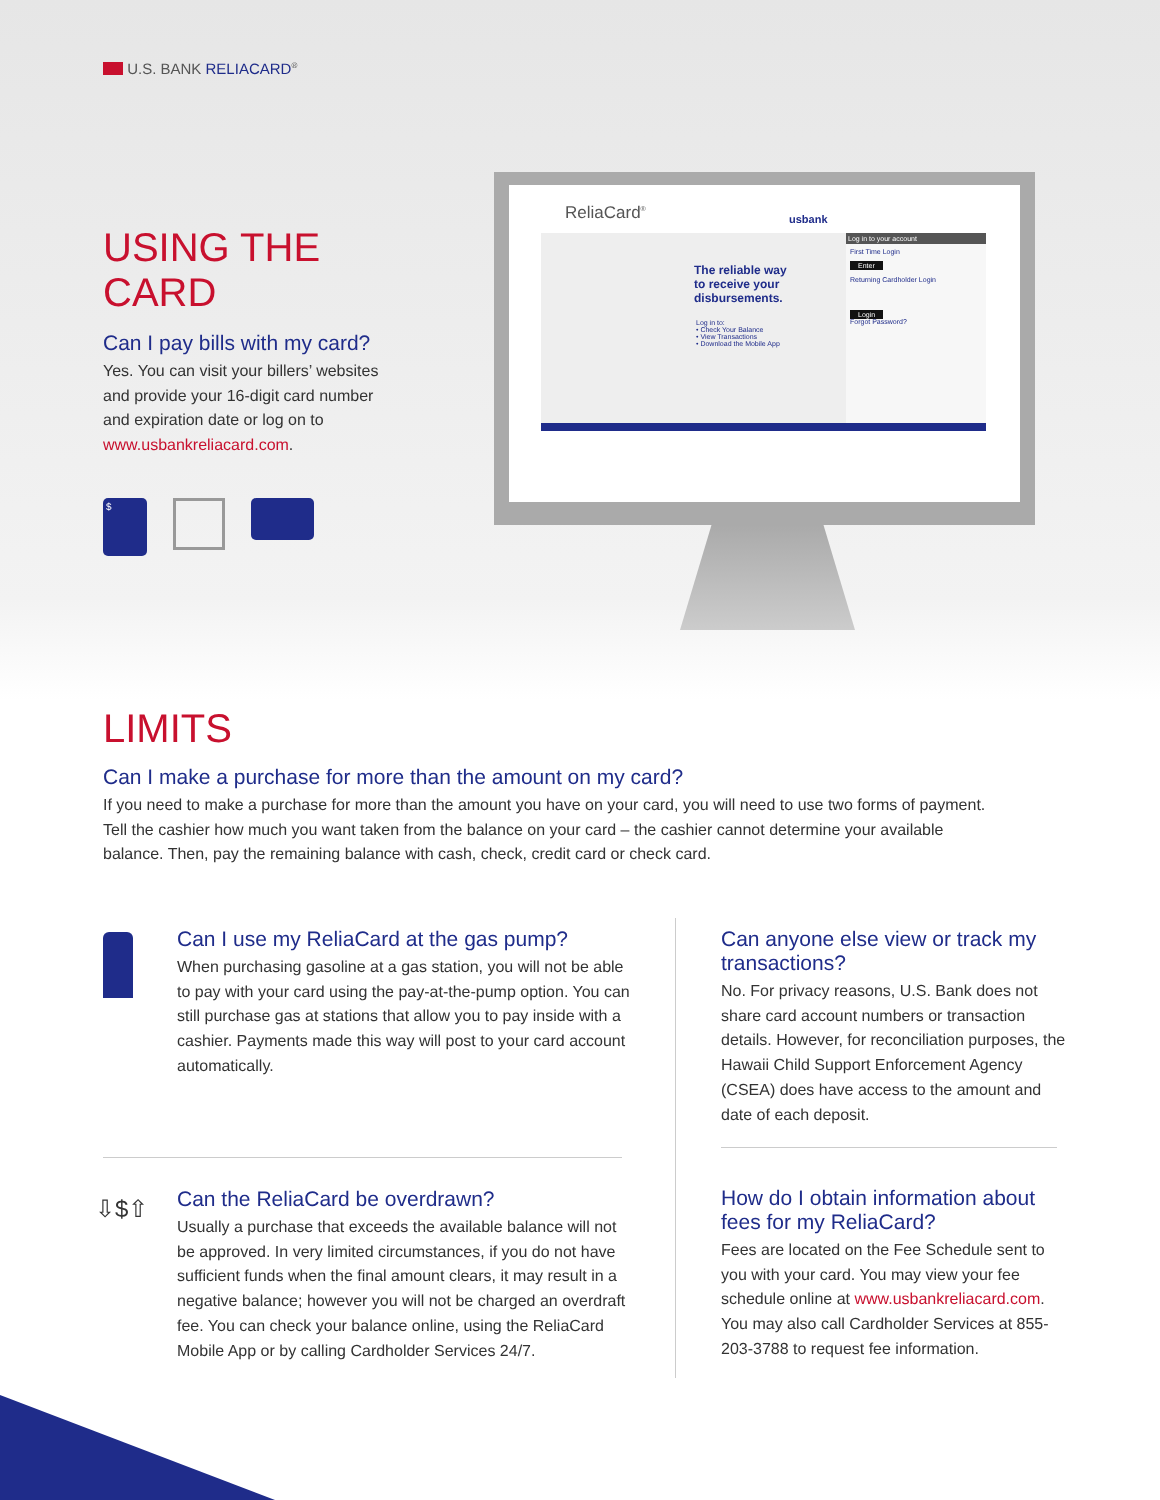U.S. BANK RELIACARD<sup>®</sup>
USING THE CARD
Can I pay bills with my card?
Yes. You can visit your billers’ websites and provide your 16-digit card number and expiration date or log on to www.usbankreliacard.com.
$
ReliaCard<sup>®</sup> usbank
The reliable way
to receive your
disbursements.
Log in to:
• Check Your Balance
• View Transactions
• Download the Mobile App
Log in to your account
First Time Login
Enter
Returning Cardholder Login
Login
Forgot Password?
LIMITS
Can I make a purchase for more than the amount on my card?
If you need to make a purchase for more than the amount you have on your card, you will need to use two forms of payment. Tell the cashier how much you want taken from the balance on your card – the cashier cannot determine your available balance. Then, pay the remaining balance with cash, check, credit card or check card.
Can I use my ReliaCard at the gas pump?
When purchasing gasoline at a gas station, you will not be able to pay with your card using the pay-at-the-pump option. You can still purchase gas at stations that allow you to pay inside with a cashier. Payments made this way will post to your card account automatically.
⇩$⇧
Can the ReliaCard be overdrawn?
Usually a purchase that exceeds the available balance will not be approved. In very limited circumstances, if you do not have sufficient funds when the final amount clears, it may result in a negative balance; however you will not be charged an overdraft fee. You can check your balance online, using the ReliaCard Mobile App or by calling Cardholder Services 24/7.
Can anyone else view or track my transactions?
No. For privacy reasons, U.S. Bank does not share card account numbers or transaction details. However, for reconciliation purposes, the Hawaii Child Support Enforcement Agency (CSEA) does have access to the amount and date of each deposit.
How do I obtain information about fees for my ReliaCard?
Fees are located on the Fee Schedule sent to you with your card. You may view your fee schedule online at www.usbankreliacard.com. You may also call Cardholder Services at 855-203-3788 to request fee information.